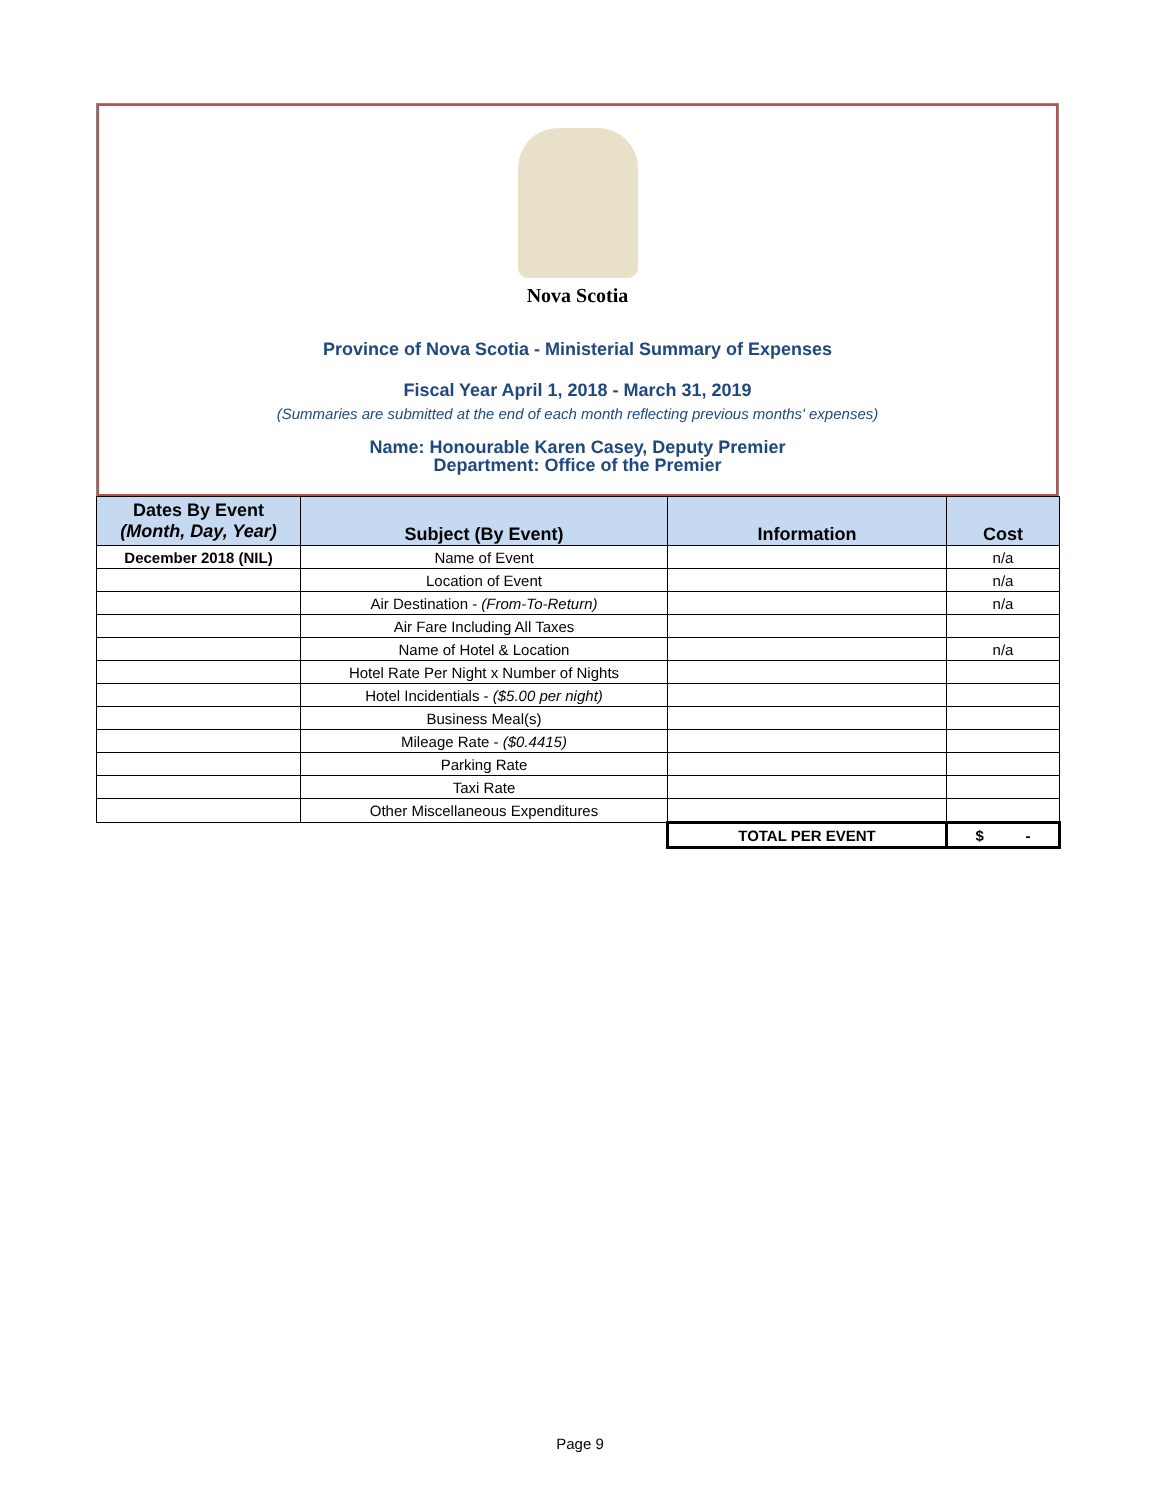Nova Scotia
Province of Nova Scotia - Ministerial Summary of Expenses
Fiscal Year April 1, 2018 - March 31, 2019
(Summaries are submitted at the end of each month reflecting previous months' expenses)
Name: Honourable Karen Casey, Deputy Premier
Department: Office of the Premier
| Dates By Event (Month, Day, Year) | Subject (By Event) | Information | Cost |
| --- | --- | --- | --- |
| December 2018 (NIL) | Name of Event | | n/a |
| | Location of Event | | n/a |
| | Air Destination - (From-To-Return) | | n/a |
| | Air Fare Including All Taxes | | |
| | Name of Hotel & Location | | n/a |
| | Hotel Rate Per Night x Number of Nights | | |
| | Hotel Incidentials - ($5.00 per night) | | |
| | Business Meal(s) | | |
| | Mileage Rate - ($0.4415) | | |
| | Parking Rate | | |
| | Taxi Rate | | |
| | Other Miscellaneous Expenditures | | |
| | | TOTAL PER EVENT | $ - |
Page 9